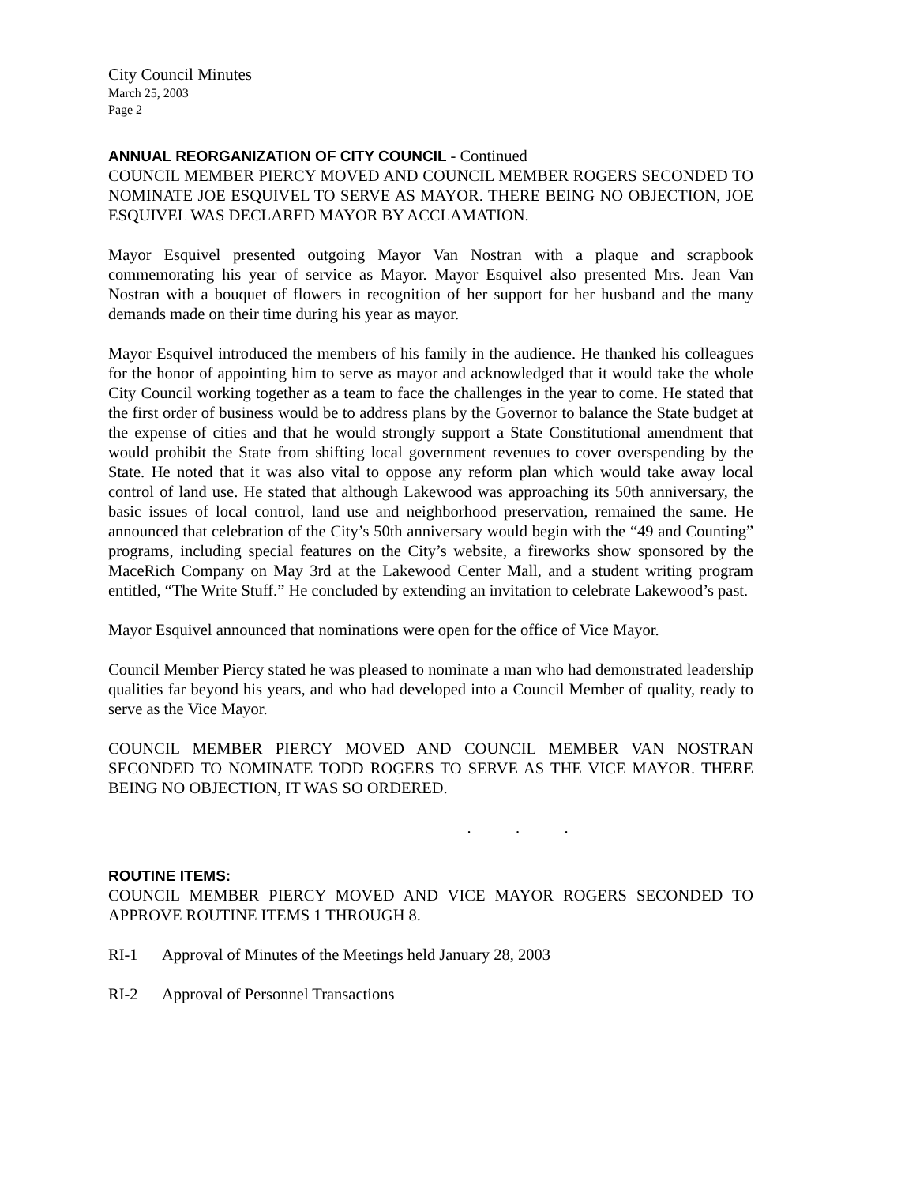City Council Minutes
March 25, 2003
Page 2
ANNUAL REORGANIZATION OF CITY COUNCIL - Continued
COUNCIL MEMBER PIERCY MOVED AND COUNCIL MEMBER ROGERS SECONDED TO NOMINATE JOE ESQUIVEL TO SERVE AS MAYOR. THERE BEING NO OBJECTION, JOE ESQUIVEL WAS DECLARED MAYOR BY ACCLAMATION.
Mayor Esquivel presented outgoing Mayor Van Nostran with a plaque and scrapbook commemorating his year of service as Mayor. Mayor Esquivel also presented Mrs. Jean Van Nostran with a bouquet of flowers in recognition of her support for her husband and the many demands made on their time during his year as mayor.
Mayor Esquivel introduced the members of his family in the audience. He thanked his colleagues for the honor of appointing him to serve as mayor and acknowledged that it would take the whole City Council working together as a team to face the challenges in the year to come. He stated that the first order of business would be to address plans by the Governor to balance the State budget at the expense of cities and that he would strongly support a State Constitutional amendment that would prohibit the State from shifting local government revenues to cover overspending by the State. He noted that it was also vital to oppose any reform plan which would take away local control of land use. He stated that although Lakewood was approaching its 50th anniversary, the basic issues of local control, land use and neighborhood preservation, remained the same. He announced that celebration of the City’s 50th anniversary would begin with the “49 and Counting” programs, including special features on the City’s website, a fireworks show sponsored by the MaceRich Company on May 3rd at the Lakewood Center Mall, and a student writing program entitled, “The Write Stuff.” He concluded by extending an invitation to celebrate Lakewood’s past.
Mayor Esquivel announced that nominations were open for the office of Vice Mayor.
Council Member Piercy stated he was pleased to nominate a man who had demonstrated leadership qualities far beyond his years, and who had developed into a Council Member of quality, ready to serve as the Vice Mayor.
COUNCIL MEMBER PIERCY MOVED AND COUNCIL MEMBER VAN NOSTRAN SECONDED TO NOMINATE TODD ROGERS TO SERVE AS THE VICE MAYOR. THERE BEING NO OBJECTION, IT WAS SO ORDERED.
. . .
ROUTINE ITEMS:
COUNCIL MEMBER PIERCY MOVED AND VICE MAYOR ROGERS SECONDED TO APPROVE ROUTINE ITEMS 1 THROUGH 8.
RI-1 Approval of Minutes of the Meetings held January 28, 2003
RI-2 Approval of Personnel Transactions